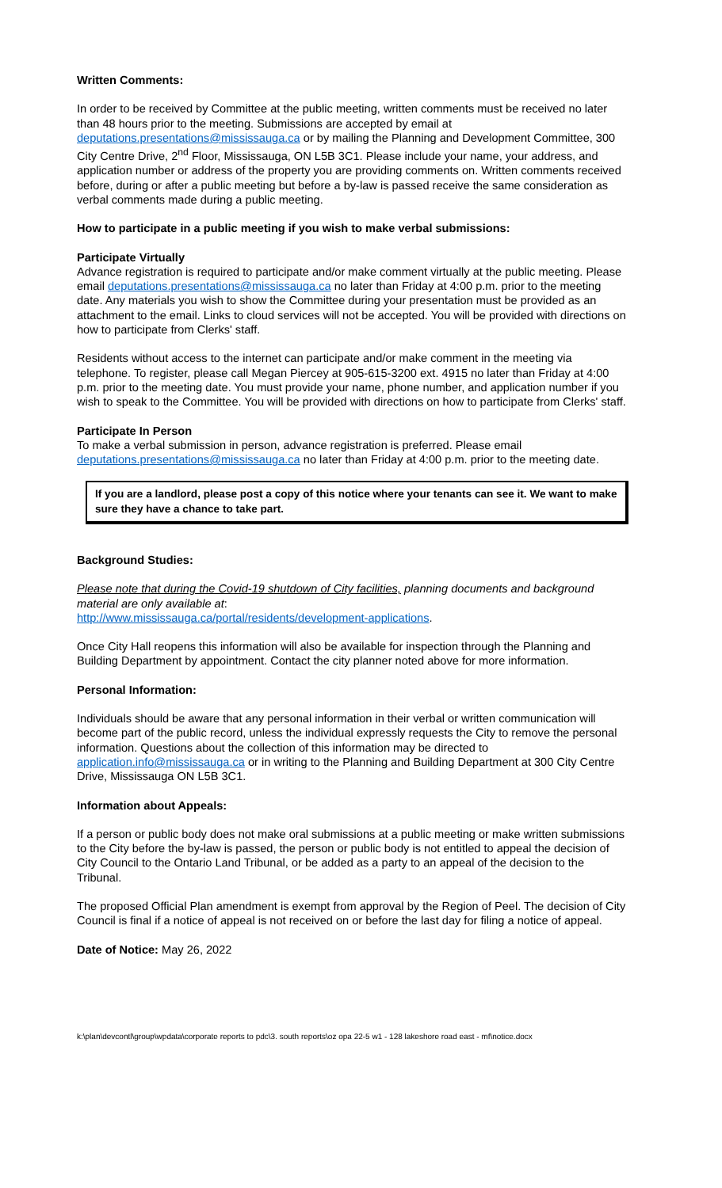Written Comments:
In order to be received by Committee at the public meeting, written comments must be received no later than 48 hours prior to the meeting. Submissions are accepted by email at deputations.presentations@mississauga.ca or by mailing the Planning and Development Committee, 300 City Centre Drive, 2<sup>nd</sup> Floor, Mississauga, ON L5B 3C1. Please include your name, your address, and application number or address of the property you are providing comments on. Written comments received before, during or after a public meeting but before a by-law is passed receive the same consideration as verbal comments made during a public meeting.
How to participate in a public meeting if you wish to make verbal submissions:
Participate Virtually
Advance registration is required to participate and/or make comment virtually at the public meeting. Please email deputations.presentations@mississauga.ca no later than Friday at 4:00 p.m. prior to the meeting date. Any materials you wish to show the Committee during your presentation must be provided as an attachment to the email. Links to cloud services will not be accepted. You will be provided with directions on how to participate from Clerks' staff.
Residents without access to the internet can participate and/or make comment in the meeting via telephone. To register, please call Megan Piercey at 905-615-3200 ext. 4915 no later than Friday at 4:00 p.m. prior to the meeting date. You must provide your name, phone number, and application number if you wish to speak to the Committee. You will be provided with directions on how to participate from Clerks' staff.
Participate In Person
To make a verbal submission in person, advance registration is preferred. Please email deputations.presentations@mississauga.ca no later than Friday at 4:00 p.m. prior to the meeting date.
If you are a landlord, please post a copy of this notice where your tenants can see it. We want to make sure they have a chance to take part.
Background Studies:
Please note that during the Covid-19 shutdown of City facilities, planning documents and background material are only available at:
http://www.mississauga.ca/portal/residents/development-applications.
Once City Hall reopens this information will also be available for inspection through the Planning and Building Department by appointment. Contact the city planner noted above for more information.
Personal Information:
Individuals should be aware that any personal information in their verbal or written communication will become part of the public record, unless the individual expressly requests the City to remove the personal information. Questions about the collection of this information may be directed to application.info@mississauga.ca or in writing to the Planning and Building Department at 300 City Centre Drive, Mississauga ON L5B 3C1.
Information about Appeals:
If a person or public body does not make oral submissions at a public meeting or make written submissions to the City before the by-law is passed, the person or public body is not entitled to appeal the decision of City Council to the Ontario Land Tribunal, or be added as a party to an appeal of the decision to the Tribunal.
The proposed Official Plan amendment is exempt from approval by the Region of Peel. The decision of City Council is final if a notice of appeal is not received on or before the last day for filing a notice of appeal.
Date of Notice: May 26, 2022
k:\plan\devcontl\group\wpdata\corporate reports to pdc\3. south reports\oz opa 22-5 w1 - 128 lakeshore road east - mf\notice.docx